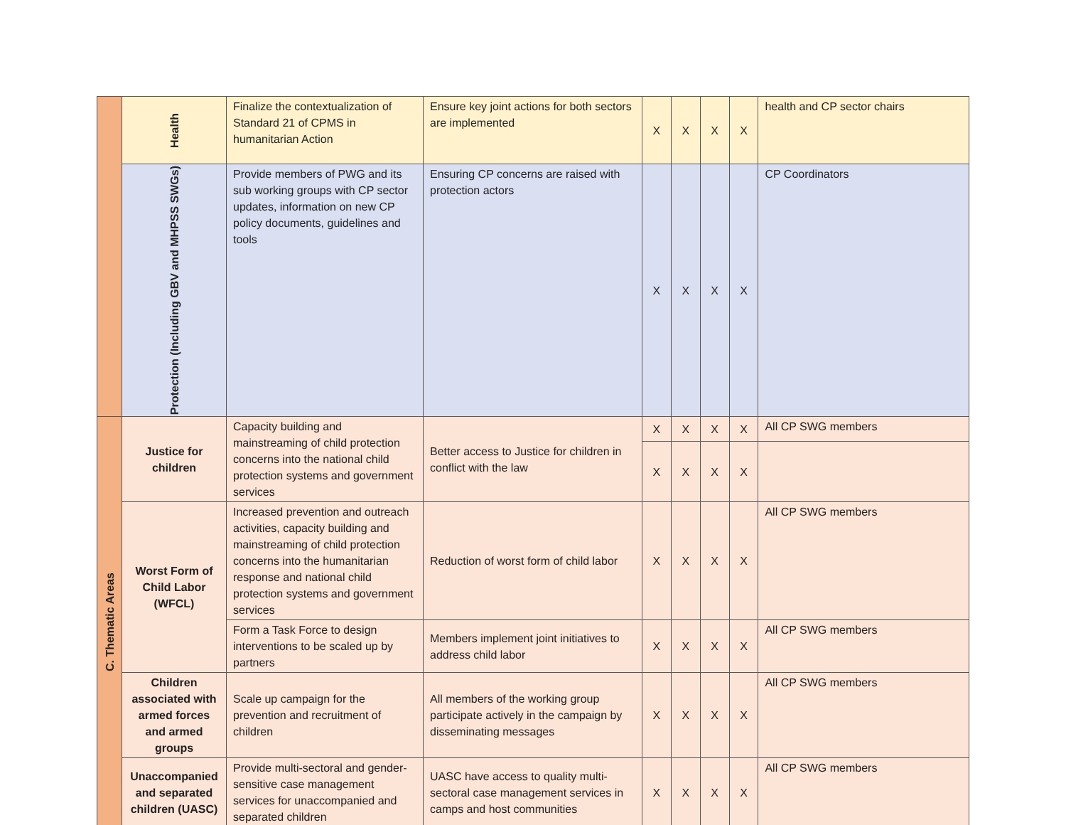| | Health | Finalize the contextualization of Standard 21 of CPMS in humanitarian Action | Ensure key joint actions for both sectors are implemented | X | X | X | X | health and CP sector chairs |
| | Protection (Including GBV and MHPSS SWGs) | Provide members of PWG and its sub working groups with CP sector updates, information on new CP policy documents, guidelines and tools | Ensuring CP concerns are raised with protection actors | X | X | X | X | CP Coordinators |
| C. Thematic Areas | Justice for children | Capacity building and mainstreaming of child protection concerns into the national child protection systems and government services | Better access to Justice for children in conflict with the law | X | X | X | X | All CP SWG members |
| | | | | X | X | X | X | |
| | Worst Form of Child Labor (WFCL) | Increased prevention and outreach activities, capacity building and mainstreaming of child protection concerns into the humanitarian response and national child protection systems and government services | Reduction of worst form of child labor | X | X | X | X | All CP SWG members |
| | | Form a Task Force to design interventions to be scaled up by partners | Members implement joint initiatives to address child labor | X | X | X | X | All CP SWG members |
| | Children associated with armed forces and armed groups | Scale up campaign for the prevention and recruitment of children | All members of the working group participate actively in the campaign by disseminating messages | X | X | X | X | All CP SWG members |
| | Unaccompanied and separated children (UASC) | Provide multi-sectoral and gender-sensitive case management services for unaccompanied and separated children | UASC have access to quality multi-sectoral case management services in camps and host communities | X | X | X | X | All CP SWG members |